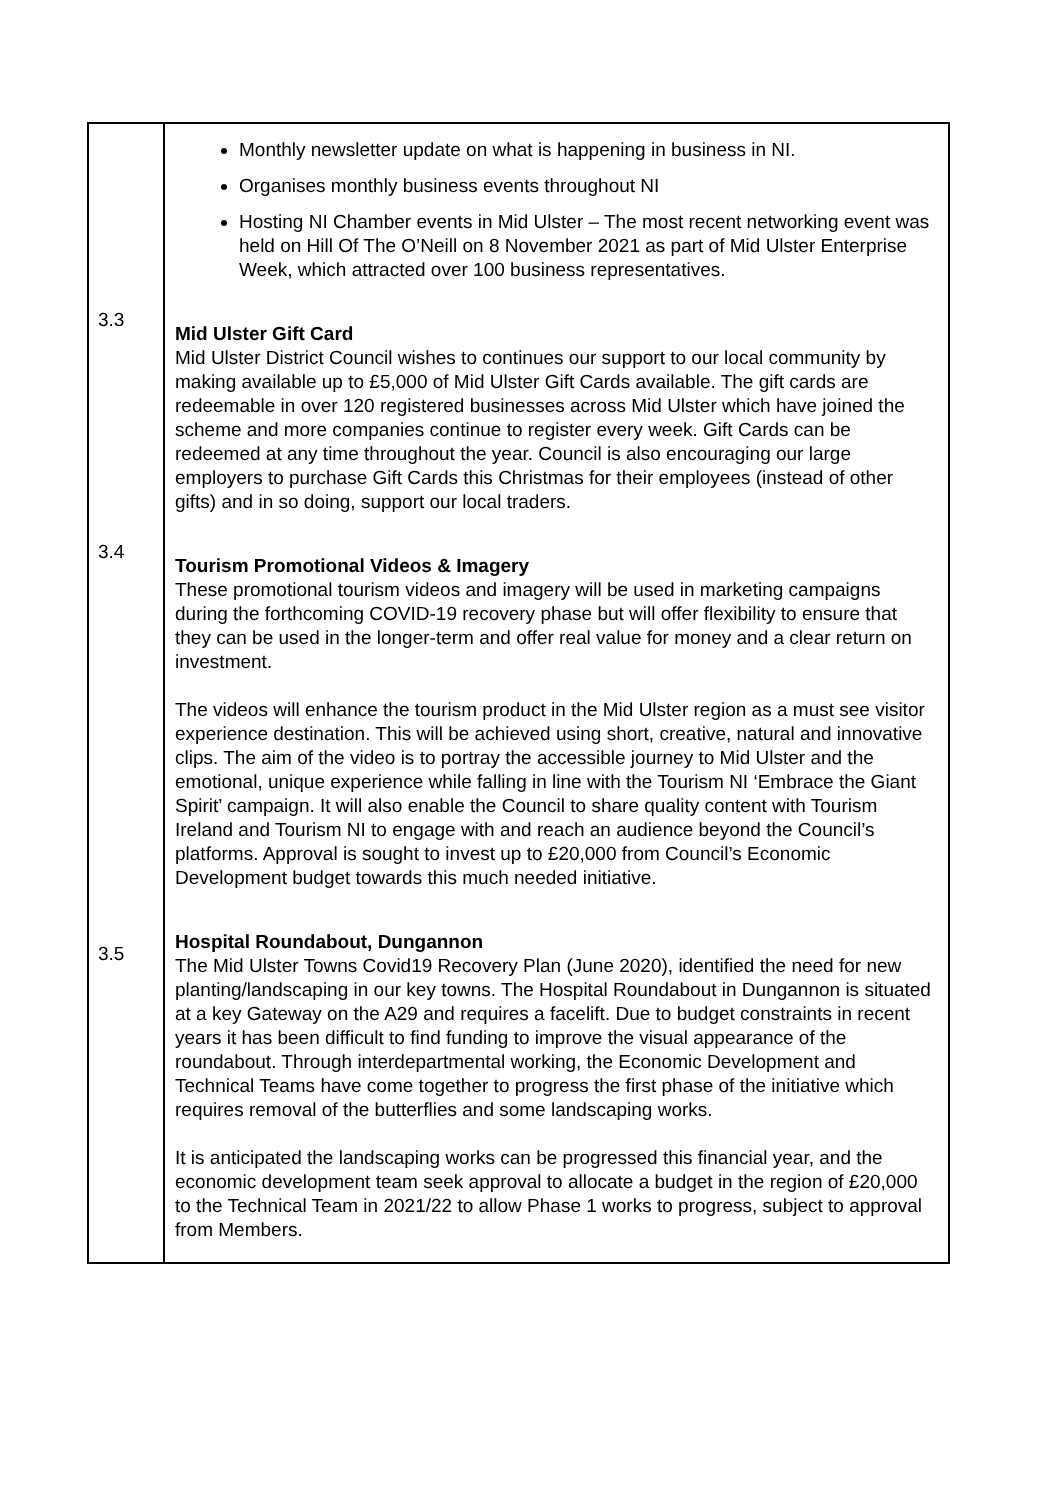| | Monthly newsletter update on what is happening in business in NI. Organises monthly business events throughout NI Hosting NI Chamber events in Mid Ulster – The most recent networking event was held on Hill Of The O’Neill on 8 November 2021 as part of Mid Ulster Enterprise Week, which attracted over 100 business representatives. 3.3 Mid Ulster Gift Card Mid Ulster District Council wishes to continues our support to our local community by making available up to £5,000 of Mid Ulster Gift Cards available. The gift cards are redeemable in over 120 registered businesses across Mid Ulster which have joined the scheme and more companies continue to register every week. Gift Cards can be redeemed at any time throughout the year. Council is also encouraging our large employers to purchase Gift Cards this Christmas for their employees (instead of other gifts) and in so doing, support our local traders. 3.4 Tourism Promotional Videos & Imagery These promotional tourism videos and imagery will be used in marketing campaigns during the forthcoming COVID-19 recovery phase but will offer flexibility to ensure that they can be used in the longer-term and offer real value for money and a clear return on investment. The videos will enhance the tourism product in the Mid Ulster region as a must see visitor experience destination. This will be achieved using short, creative, natural and innovative clips. The aim of the video is to portray the accessible journey to Mid Ulster and the emotional, unique experience while falling in line with the Tourism NI ‘Embrace the Giant Spirit’ campaign. It will also enable the Council to share quality content with Tourism Ireland and Tourism NI to engage with and reach an audience beyond the Council’s platforms. Approval is sought to invest up to £20,000 from Council’s Economic Development budget towards this much needed initiative. 3.5 Hospital Roundabout, Dungannon The Mid Ulster Towns Covid19 Recovery Plan (June 2020), identified the need for new planting/landscaping in our key towns. The Hospital Roundabout in Dungannon is situated at a key Gateway on the A29 and requires a facelift. Due to budget constraints in recent years it has been difficult to find funding to improve the visual appearance of the roundabout. Through interdepartmental working, the Economic Development and Technical Teams have come together to progress the first phase of the initiative which requires removal of the butterflies and some landscaping works. It is anticipated the landscaping works can be progressed this financial year, and the economic development team seek approval to allocate a budget in the region of £20,000 to the Technical Team in 2021/22 to allow Phase 1 works to progress, subject to approval from Members. |